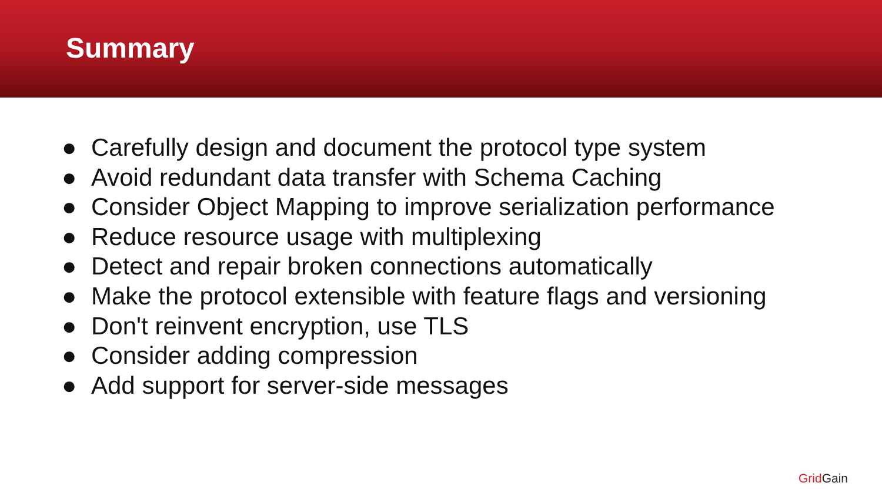Summary
● Carefully design and document the protocol type system
● Avoid redundant data transfer with Schema Caching
● Consider Object Mapping to improve serialization performance
● Reduce resource usage with multiplexing
● Detect and repair broken connections automatically
● Make the protocol extensible with feature flags and versioning
● Don't reinvent encryption, use TLS
● Consider adding compression
● Add support for server-side messages
Grid Gain